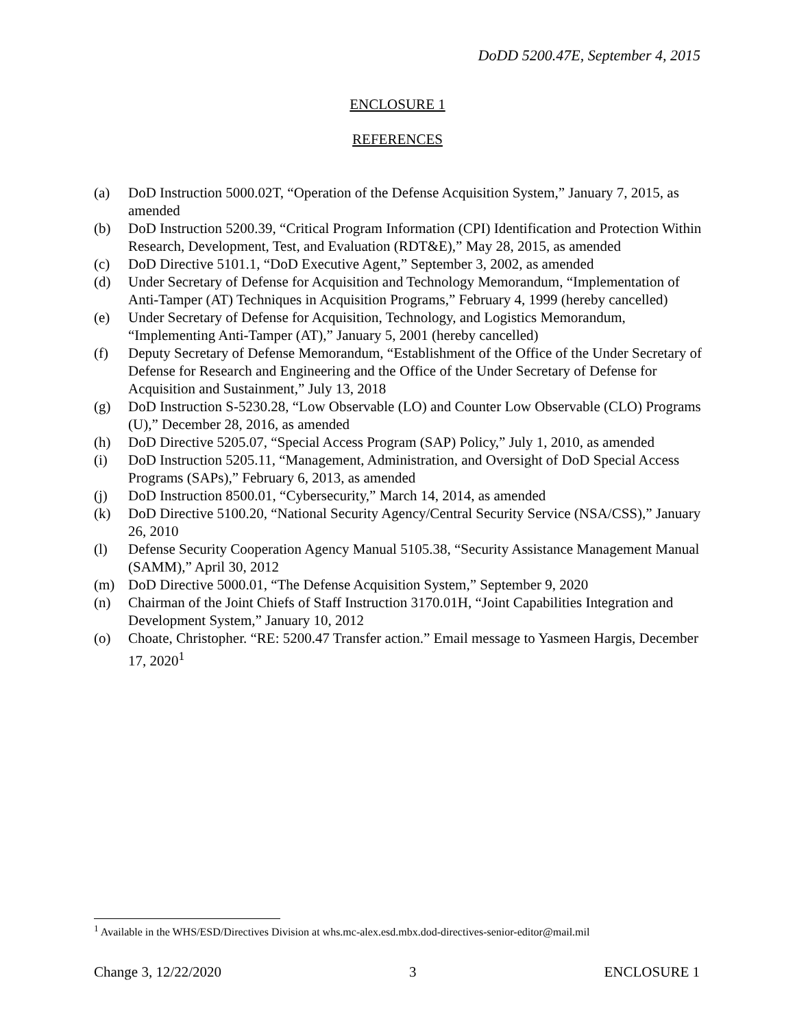DoDD 5200.47E, September 4, 2015
ENCLOSURE 1
REFERENCES
(a) DoD Instruction 5000.02T, “Operation of the Defense Acquisition System,” January 7, 2015, as amended
(b) DoD Instruction 5200.39, “Critical Program Information (CPI) Identification and Protection Within Research, Development, Test, and Evaluation (RDT&E),” May 28, 2015, as amended
(c) DoD Directive 5101.1, “DoD Executive Agent,” September 3, 2002, as amended
(d) Under Secretary of Defense for Acquisition and Technology Memorandum, “Implementation of Anti-Tamper (AT) Techniques in Acquisition Programs,” February 4, 1999 (hereby cancelled)
(e) Under Secretary of Defense for Acquisition, Technology, and Logistics Memorandum, “Implementing Anti-Tamper (AT),” January 5, 2001 (hereby cancelled)
(f) Deputy Secretary of Defense Memorandum, “Establishment of the Office of the Under Secretary of Defense for Research and Engineering and the Office of the Under Secretary of Defense for Acquisition and Sustainment,” July 13, 2018
(g) DoD Instruction S-5230.28, “Low Observable (LO) and Counter Low Observable (CLO) Programs (U),” December 28, 2016, as amended
(h) DoD Directive 5205.07, “Special Access Program (SAP) Policy,” July 1, 2010, as amended
(i) DoD Instruction 5205.11, “Management, Administration, and Oversight of DoD Special Access Programs (SAPs),” February 6, 2013, as amended
(j) DoD Instruction 8500.01, “Cybersecurity,” March 14, 2014, as amended
(k) DoD Directive 5100.20, “National Security Agency/Central Security Service (NSA/CSS),” January 26, 2010
(l) Defense Security Cooperation Agency Manual 5105.38, “Security Assistance Management Manual (SAMM),” April 30, 2012
(m) DoD Directive 5000.01, “The Defense Acquisition System,” September 9, 2020
(n) Chairman of the Joint Chiefs of Staff Instruction 3170.01H, “Joint Capabilities Integration and Development System,” January 10, 2012
(o) Choate, Christopher. “RE: 5200.47 Transfer action.” Email message to Yasmeen Hargis, December 17, 2020<sup>1</sup>
<sup>1</sup> Available in the WHS/ESD/Directives Division at whs.mc-alex.esd.mbx.dod-directives-senior-editor@mail.mil
Change 3, 12/22/2020 3 ENCLOSURE 1